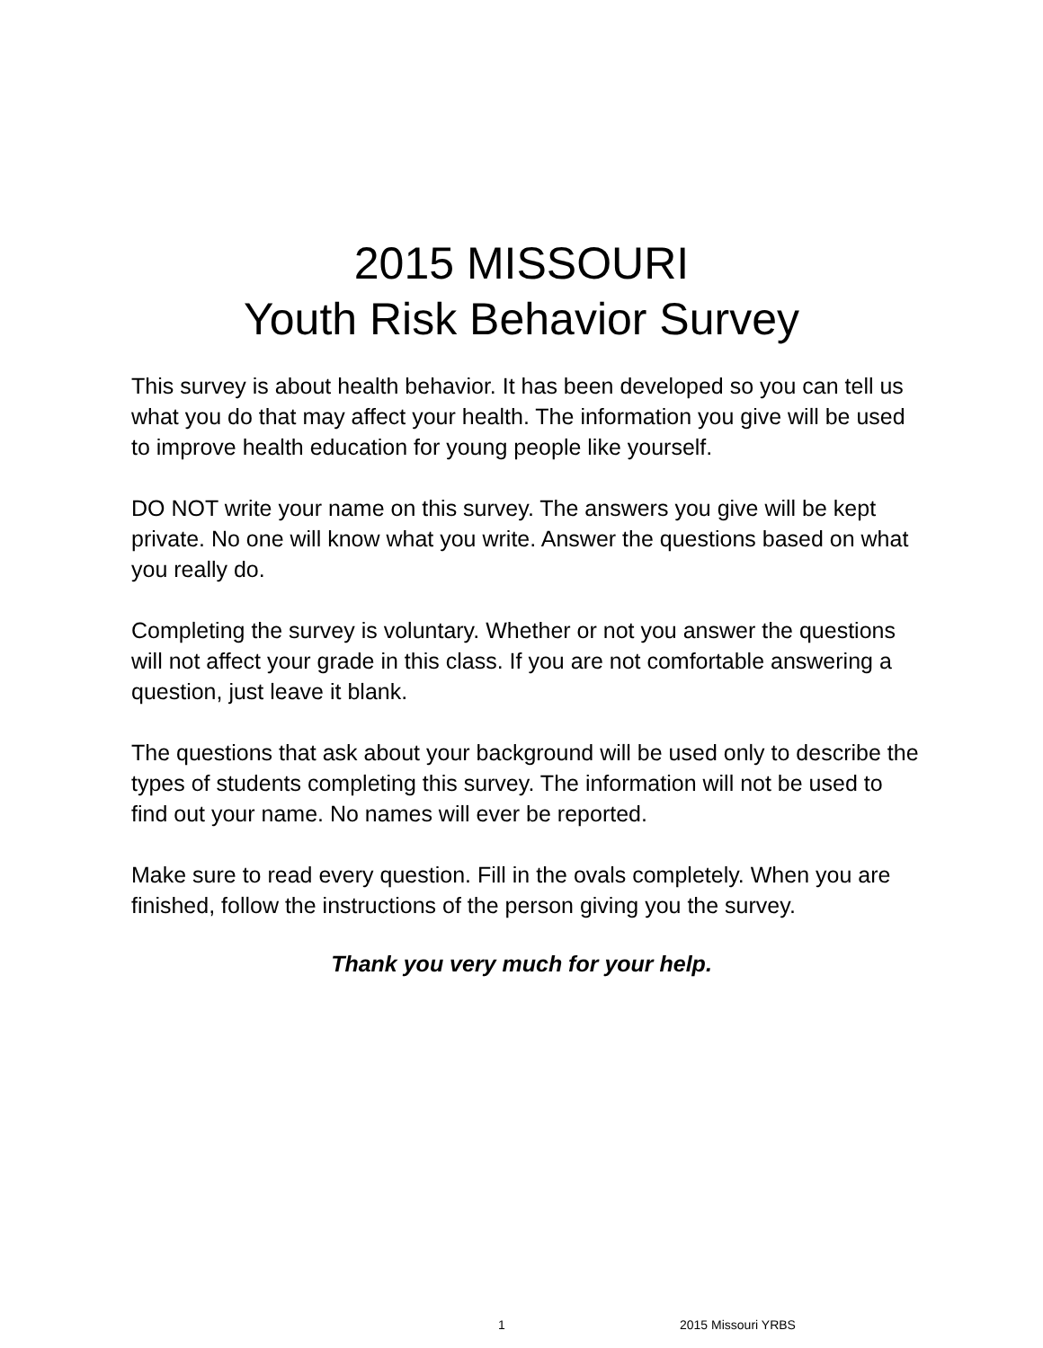2015 MISSOURI
Youth Risk Behavior Survey
This survey is about health behavior. It has been developed so you can tell us what you do that may affect your health. The information you give will be used to improve health education for young people like yourself.
DO NOT write your name on this survey. The answers you give will be kept private. No one will know what you write. Answer the questions based on what you really do.
Completing the survey is voluntary. Whether or not you answer the questions will not affect your grade in this class. If you are not comfortable answering a question, just leave it blank.
The questions that ask about your background will be used only to describe the types of students completing this survey. The information will not be used to find out your name. No names will ever be reported.
Make sure to read every question. Fill in the ovals completely. When you are finished, follow the instructions of the person giving you the survey.
Thank you very much for your help.
1 2015 Missouri YRBS